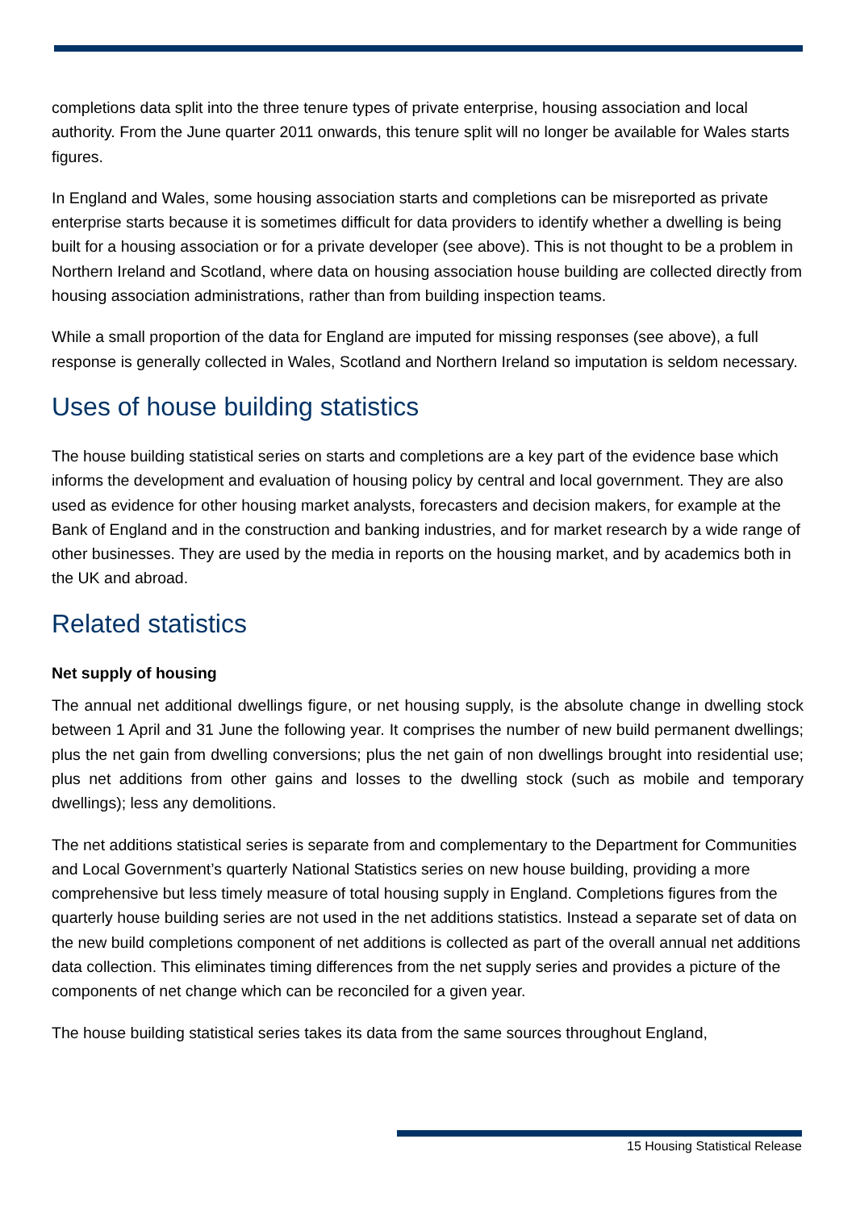completions data split into the three tenure types of private enterprise, housing association and local authority. From the June quarter 2011 onwards, this tenure split will no longer be available for Wales starts figures.
In England and Wales, some housing association starts and completions can be misreported as private enterprise starts because it is sometimes difficult for data providers to identify whether a dwelling is being built for a housing association or for a private developer (see above). This is not thought to be a problem in Northern Ireland and Scotland, where data on housing association house building are collected directly from housing association administrations, rather than from building inspection teams.
While a small proportion of the data for England are imputed for missing responses (see above), a full response is generally collected in Wales, Scotland and Northern Ireland so imputation is seldom necessary.
Uses of house building statistics
The house building statistical series on starts and completions are a key part of the evidence base which informs the development and evaluation of housing policy by central and local government. They are also used as evidence for other housing market analysts, forecasters and decision makers, for example at the Bank of England and in the construction and banking industries, and for market research by a wide range of other businesses. They are used by the media in reports on the housing market, and by academics both in the UK and abroad.
Related statistics
Net supply of housing
The annual net additional dwellings figure, or net housing supply, is the absolute change in dwelling stock between 1 April and 31 June the following year. It comprises the number of new build permanent dwellings; plus the net gain from dwelling conversions; plus the net gain of non dwellings brought into residential use; plus net additions from other gains and losses to the dwelling stock (such as mobile and temporary dwellings); less any demolitions.
The net additions statistical series is separate from and complementary to the Department for Communities and Local Government’s quarterly National Statistics series on new house building, providing a more comprehensive but less timely measure of total housing supply in England. Completions figures from the quarterly house building series are not used in the net additions statistics. Instead a separate set of data on the new build completions component of net additions is collected as part of the overall annual net additions data collection. This eliminates timing differences from the net supply series and provides a picture of the components of net change which can be reconciled for a given year.
The house building statistical series takes its data from the same sources throughout England,
15 Housing Statistical Release